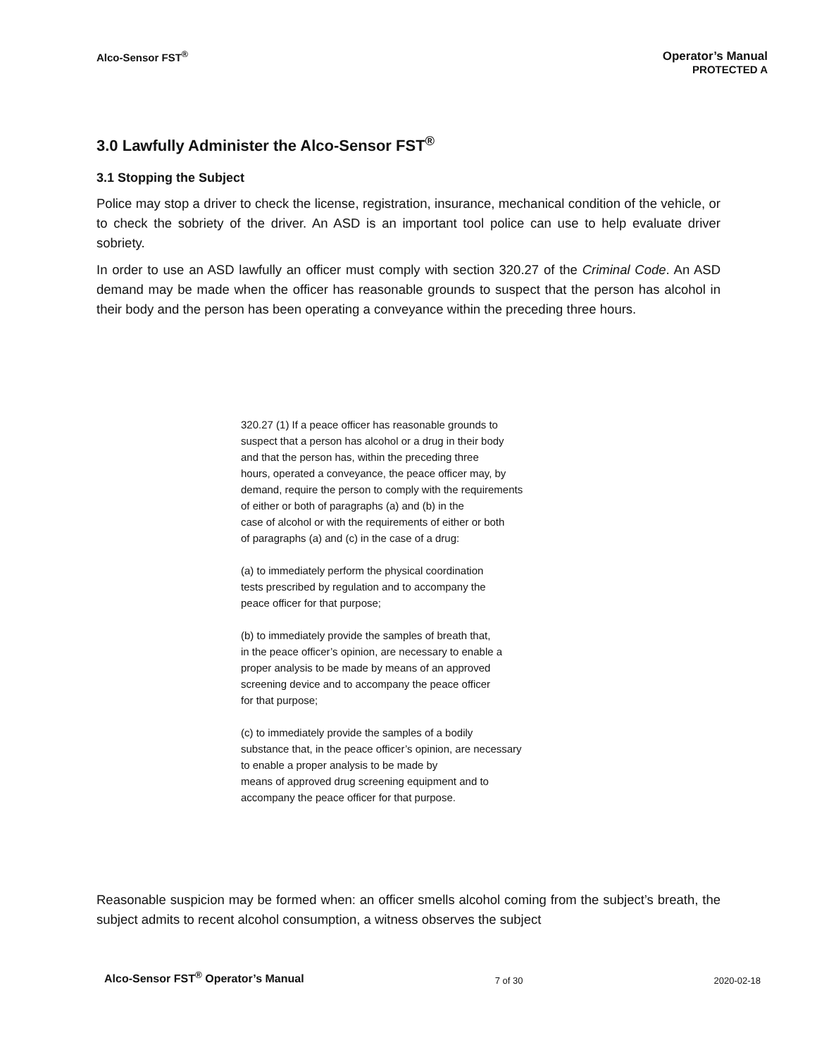Alco-Sensor FST<sup>®</sup> Operator’s Manual
PROTECTED A
3.0 Lawfully Administer the Alco-Sensor FST<sup>®</sup>
3.1 Stopping the Subject
Police may stop a driver to check the license, registration, insurance, mechanical condition of the vehicle, or to check the sobriety of the driver. An ASD is an important tool police can use to help evaluate driver sobriety.
In order to use an ASD lawfully an officer must comply with section 320.27 of the Criminal Code. An ASD demand may be made when the officer has reasonable grounds to suspect that the person has alcohol in their body and the person has been operating a conveyance within the preceding three hours.
320.27 (1) If a peace officer has reasonable grounds to
suspect that a person has alcohol or a drug in their body
and that the person has, within the preceding three
hours, operated a conveyance, the peace officer may, by
demand, require the person to comply with the requirements
of either or both of paragraphs (a) and (b) in the
case of alcohol or with the requirements of either or both
of paragraphs (a) and (c) in the case of a drug:
(a) to immediately perform the physical coordination
tests prescribed by regulation and to accompany the
peace officer for that purpose;
(b) to immediately provide the samples of breath that,
in the peace officer’s opinion, are necessary to enable a
proper analysis to be made by means of an approved
screening device and to accompany the peace officer
for that purpose;
(c) to immediately provide the samples of a bodily
substance that, in the peace officer’s opinion, are necessary
to enable a proper analysis to be made by
means of approved drug screening equipment and to
accompany the peace officer for that purpose.
Reasonable suspicion may be formed when: an officer smells alcohol coming from the subject’s breath, the subject admits to recent alcohol consumption, a witness observes the subject
Alco-Sensor FST<sup>®</sup> Operator’s Manual 7 of 30 2020-02-18